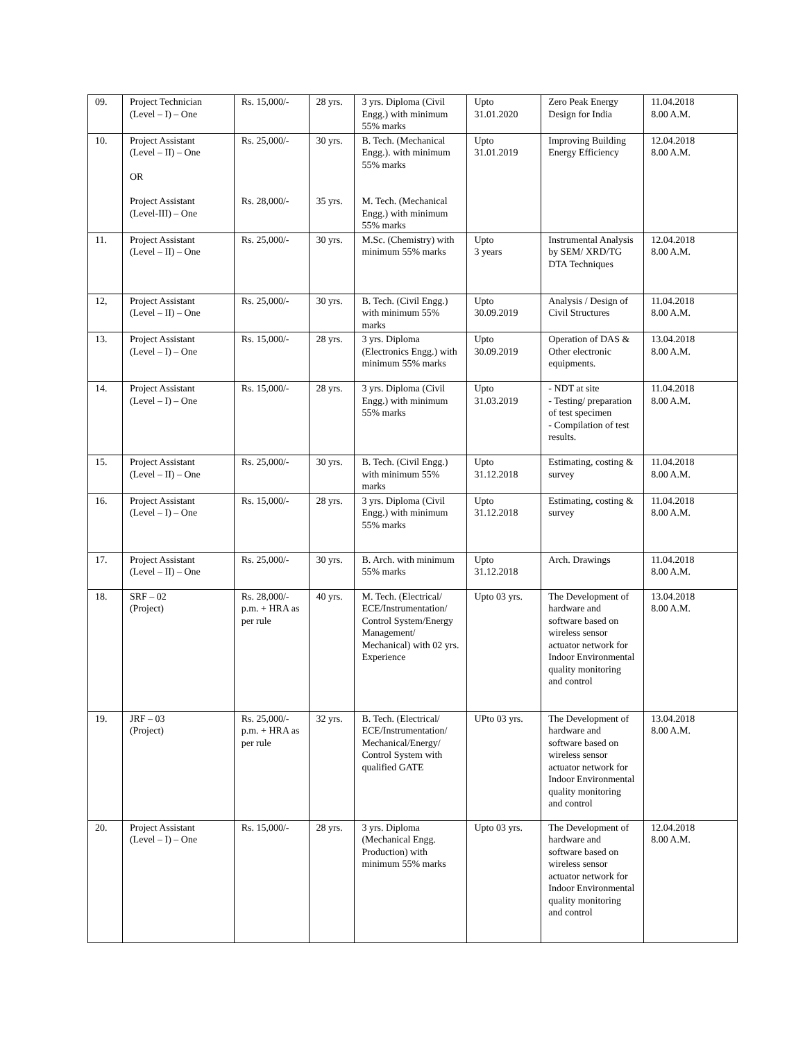| 09. | Project Technician (Level – I) – One | Rs. 15,000/- | 28 yrs. | 3 yrs. Diploma (Civil Engg.) with minimum 55% marks | Upto 31.01.2020 | Zero Peak Energy Design for India | 11.04.2018 8.00 A.M. |
| 10. | Project Assistant (Level – II) – One OR Project Assistant (Level-III) – One | Rs. 25,000/- Rs. 28,000/- | 30 yrs. 35 yrs. | B. Tech. (Mechanical Engg.). with minimum 55% marks M. Tech. (Mechanical Engg.) with minimum 55% marks | Upto 31.01.2019 | Improving Building Energy Efficiency | 12.04.2018 8.00 A.M. |
| 11. | Project Assistant (Level – II) – One | Rs. 25,000/- | 30 yrs. | M.Sc. (Chemistry) with minimum 55% marks | Upto 3 years | Instrumental Analysis by SEM/ XRD/TG DTA Techniques | 12.04.2018 8.00 A.M. |
| 12, | Project Assistant (Level – II) – One | Rs. 25,000/- | 30 yrs. | B. Tech. (Civil Engg.) with minimum 55% marks | Upto 30.09.2019 | Analysis / Design of Civil Structures | 11.04.2018 8.00 A.M. |
| 13. | Project Assistant (Level – I) – One | Rs. 15,000/- | 28 yrs. | 3 yrs. Diploma (Electronics Engg.) with minimum 55% marks | Upto 30.09.2019 | Operation of DAS & Other electronic equipments. | 13.04.2018 8.00 A.M. |
| 14. | Project Assistant (Level – I) – One | Rs. 15,000/- | 28 yrs. | 3 yrs. Diploma (Civil Engg.) with minimum 55% marks | Upto 31.03.2019 | - NDT at site - Testing/ preparation of test specimen - Compilation of test results. | 11.04.2018 8.00 A.M. |
| 15. | Project Assistant (Level – II) – One | Rs. 25,000/- | 30 yrs. | B. Tech. (Civil Engg.) with minimum 55% marks | Upto 31.12.2018 | Estimating, costing & survey | 11.04.2018 8.00 A.M. |
| 16. | Project Assistant (Level – I) – One | Rs. 15,000/- | 28 yrs. | 3 yrs. Diploma (Civil Engg.) with minimum 55% marks | Upto 31.12.2018 | Estimating, costing & survey | 11.04.2018 8.00 A.M. |
| 17. | Project Assistant (Level – II) – One | Rs. 25,000/- | 30 yrs. | B. Arch. with minimum 55% marks | Upto 31.12.2018 | Arch. Drawings | 11.04.2018 8.00 A.M. |
| 18. | SRF – 02 (Project) | Rs. 28,000/- p.m. + HRA as per rule | 40 yrs. | M. Tech. (Electrical/ ECE/Instrumentation/ Control System/Energy Management/ Mechanical) with 02 yrs. Experience | Upto 03 yrs. | The Development of hardware and software based on wireless sensor actuator network for Indoor Environmental quality monitoring and control | 13.04.2018 8.00 A.M. |
| 19. | JRF – 03 (Project) | Rs. 25,000/- p.m. + HRA as per rule | 32 yrs. | B. Tech. (Electrical/ ECE/Instrumentation/ Mechanical/Energy/ Control System with qualified GATE | UPto 03 yrs. | The Development of hardware and software based on wireless sensor actuator network for Indoor Environmental quality monitoring and control | 13.04.2018 8.00 A.M. |
| 20. | Project Assistant (Level – I) – One | Rs. 15,000/- | 28 yrs. | 3 yrs. Diploma (Mechanical Engg. Production) with minimum 55% marks | Upto 03 yrs. | The Development of hardware and software based on wireless sensor actuator network for Indoor Environmental quality monitoring and control | 12.04.2018 8.00 A.M. |